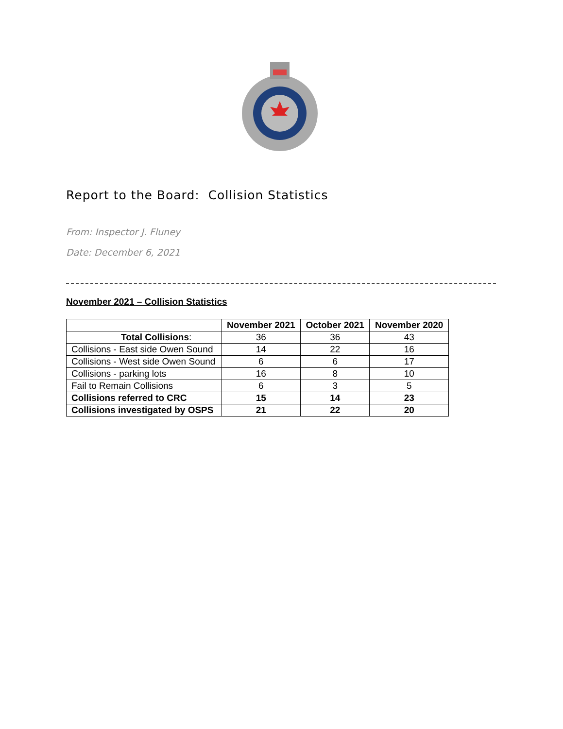Report to the Board: Collision Statistics
From: Inspector J. Fluney
Date: December 6, 2021
November 2021 – Collision Statistics
| | November 2021 | October 2021 | November 2020 |
| --- | --- | --- | --- |
| Total Collisions : | 36 | 36 | 43 |
| Collisions - East side Owen Sound | 14 | 22 | 16 |
| Collisions - West side Owen Sound | 6 | 6 | 17 |
| Collisions - parking lots | 16 | 8 | 10 |
| Fail to Remain Collisions | 6 | 3 | 5 |
| Collisions referred to CRC | 15 | 14 | 23 |
| Collisions investigated by OSPS | 21 | 22 | 20 |